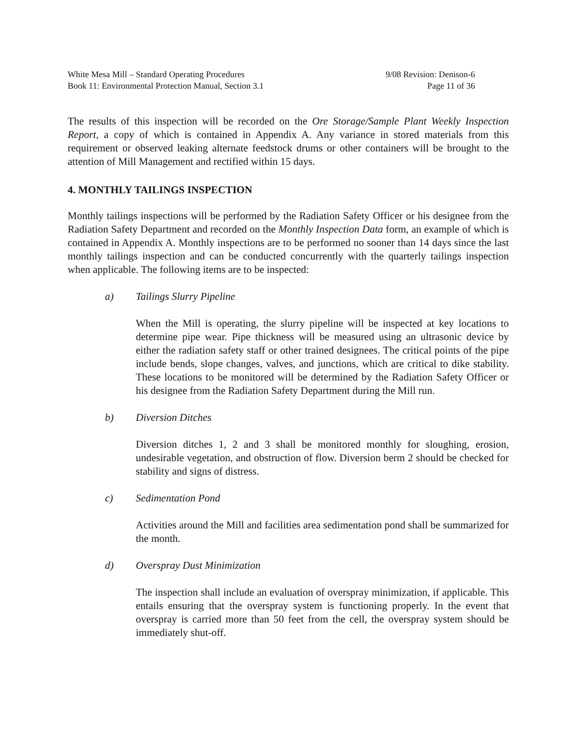White Mesa Mill – Standard Operating Procedures
Book 11: Environmental Protection Manual, Section 3.1
9/08 Revision: Denison-6
Page 11 of 36
The results of this inspection will be recorded on the Ore Storage/Sample Plant Weekly Inspection Report, a copy of which is contained in Appendix A. Any variance in stored materials from this requirement or observed leaking alternate feedstock drums or other containers will be brought to the attention of Mill Management and rectified within 15 days.
4. MONTHLY TAILINGS INSPECTION
Monthly tailings inspections will be performed by the Radiation Safety Officer or his designee from the Radiation Safety Department and recorded on the Monthly Inspection Data form, an example of which is contained in Appendix A. Monthly inspections are to be performed no sooner than 14 days since the last monthly tailings inspection and can be conducted concurrently with the quarterly tailings inspection when applicable. The following items are to be inspected:
a) Tailings Slurry Pipeline
When the Mill is operating, the slurry pipeline will be inspected at key locations to determine pipe wear. Pipe thickness will be measured using an ultrasonic device by either the radiation safety staff or other trained designees. The critical points of the pipe include bends, slope changes, valves, and junctions, which are critical to dike stability. These locations to be monitored will be determined by the Radiation Safety Officer or his designee from the Radiation Safety Department during the Mill run.
b) Diversion Ditches
Diversion ditches 1, 2 and 3 shall be monitored monthly for sloughing, erosion, undesirable vegetation, and obstruction of flow. Diversion berm 2 should be checked for stability and signs of distress.
c) Sedimentation Pond
Activities around the Mill and facilities area sedimentation pond shall be summarized for the month.
d) Overspray Dust Minimization
The inspection shall include an evaluation of overspray minimization, if applicable. This entails ensuring that the overspray system is functioning properly. In the event that overspray is carried more than 50 feet from the cell, the overspray system should be immediately shut-off.